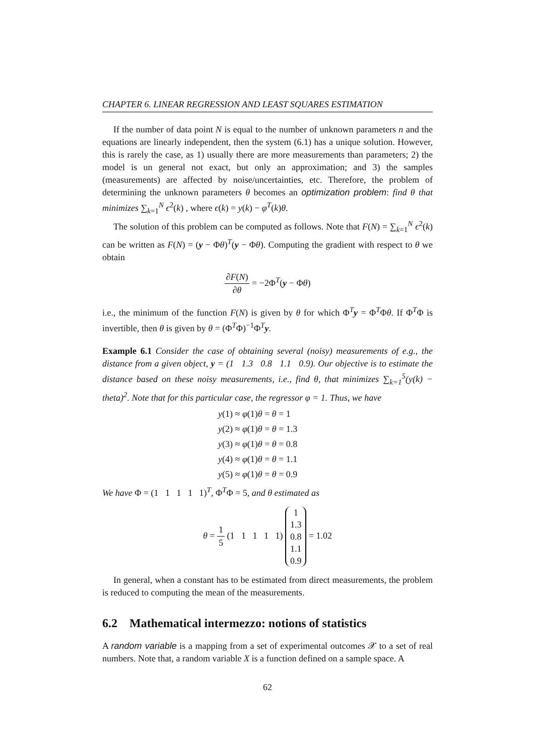CHAPTER 6. LINEAR REGRESSION AND LEAST SQUARES ESTIMATION
If the number of data point N is equal to the number of unknown parameters n and the equations are linearly independent, then the system (6.1) has a unique solution. However, this is rarely the case, as 1) usually there are more measurements than parameters; 2) the model is un general not exact, but only an approximation; and 3) the samples (measurements) are affected by noise/uncertainties, etc. Therefore, the problem of determining the unknown parameters θ becomes an optimization problem: find θ that minimizes ∑<sub>k=1</sub><sup>N</sup> ϵ<sup>2</sup>(k) , where ϵ(k) = y(k) − φ<sup>T</sup>(k)θ.
The solution of this problem can be computed as follows. Note that F(N) = ∑<sub>k=1</sub><sup>N</sup> ϵ<sup>2</sup>(k) can be written as F(N) = (y − Φθ)<sup>T</sup>(y − Φθ). Computing the gradient with respect to θ we obtain
∂F(N) ∂θ = −2Φ<sup>T</sup>(y − Φθ)
i.e., the minimum of the function F(N) is given by θ for which Φ<sup>T</sup>y = Φ<sup>T</sup>Φθ. If Φ<sup>T</sup>Φ is invertible, then θ is given by θ = (Φ<sup>T</sup>Φ)<sup>−1</sup>Φ<sup>T</sup>y.
Example 6.1 Consider the case of obtaining several (noisy) measurements of e.g., the distance from a given object, y = (1 1.3 0.8 1.1 0.9). Our objective is to estimate the distance based on these noisy measurements, i.e., find θ, that minimizes ∑<sub>k=1</sub><sup>5</sup>(y(k) − theta)<sup>2</sup>. Note that for this particular case, the regressor φ = 1. Thus, we have
y(1) ≈ φ(1)θ = θ = 1
y(2) ≈ φ(1)θ = θ = 1.3
y(3) ≈ φ(1)θ = θ = 0.8
y(4) ≈ φ(1)θ = θ = 1.1
y(5) ≈ φ(1)θ = θ = 0.9
We have Φ = (1 1 1 1 1)<sup>T</sup>, Φ<sup>T</sup>Φ = 5, and θ estimated as
θ = 1 5 (1 1 1 1 1) 1
1.3
0.8
1.1
0.9 = 1.02
In general, when a constant has to be estimated from direct measurements, the problem is reduced to computing the mean of the measurements.
6.2 Mathematical intermezzo: notions of statistics
A random variable is a mapping from a set of experimental outcomes 𝒳 to a set of real numbers. Note that, a random variable X is a function defined on a sample space. A
62